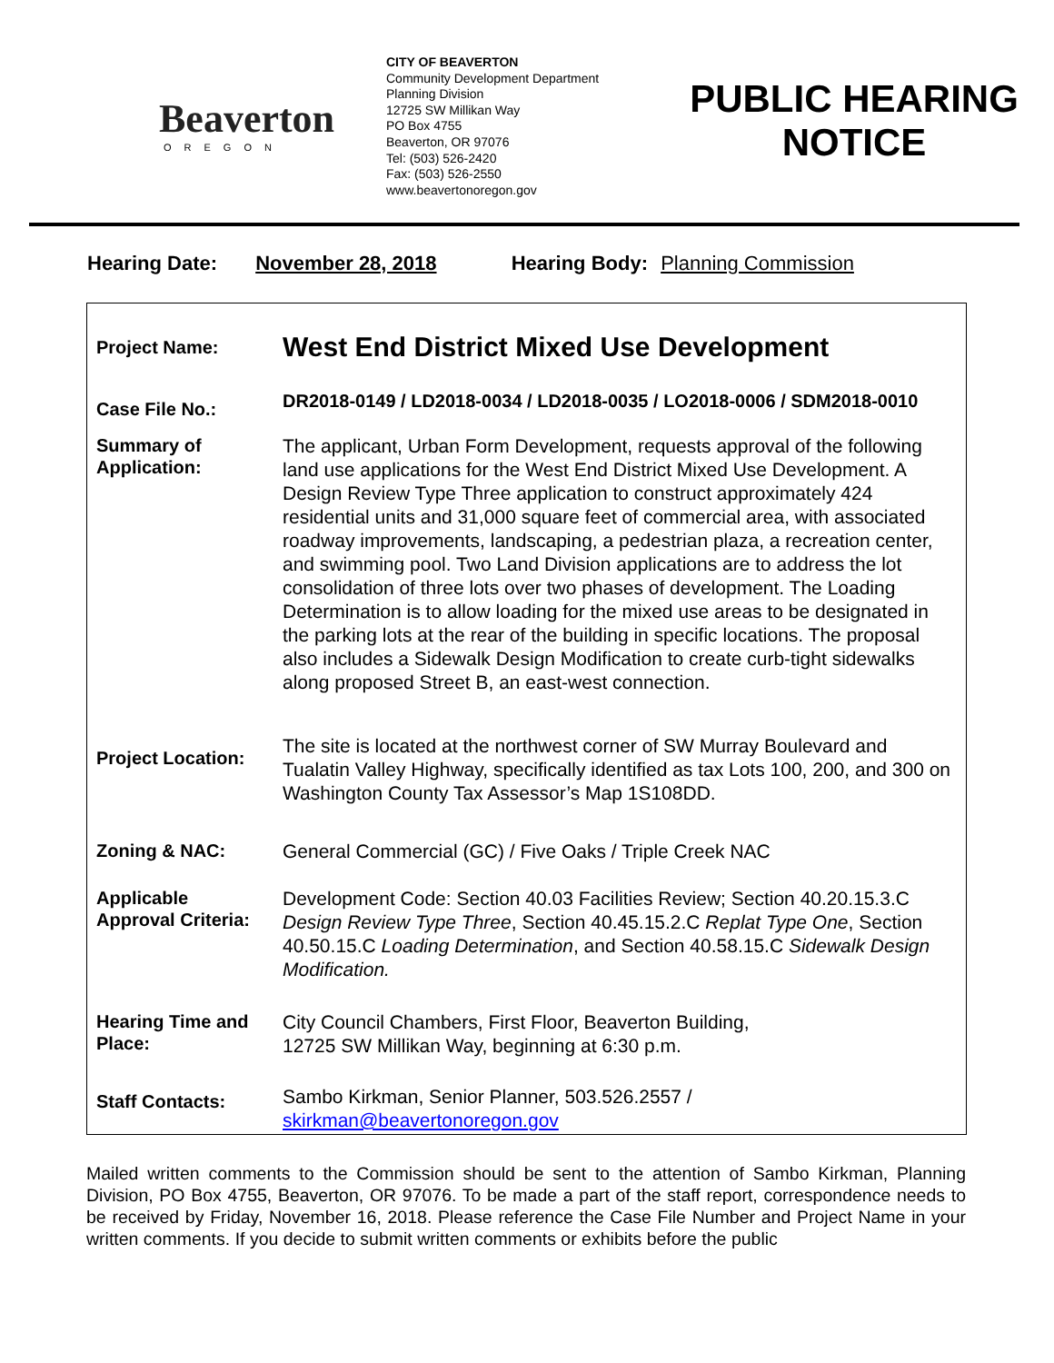Beaverton
OREGON
CITY OF BEAVERTON
Community Development Department
Planning Division
12725 SW Millikan Way
PO Box 4755
Beaverton, OR 97076
Tel: (503) 526-2420
Fax: (503) 526-2550
www.beavertonoregon.gov
PUBLIC HEARING NOTICE
Hearing Date: November 28, 2018 Hearing Body: Planning Commission
| Project Name: | West End District Mixed Use Development |
| Case File No.: | DR2018-0149 / LD2018-0034 / LD2018-0035 / LO2018-0006 / SDM2018-0010 |
| Summary of Application: | The applicant, Urban Form Development, requests approval of the following land use applications for the West End District Mixed Use Development. A Design Review Type Three application to construct approximately 424 residential units and 31,000 square feet of commercial area, with associated roadway improvements, landscaping, a pedestrian plaza, a recreation center, and swimming pool. Two Land Division applications are to address the lot consolidation of three lots over two phases of development. The Loading Determination is to allow loading for the mixed use areas to be designated in the parking lots at the rear of the building in specific locations. The proposal also includes a Sidewalk Design Modification to create curb-tight sidewalks along proposed Street B, an east-west connection. |
| Project Location: | The site is located at the northwest corner of SW Murray Boulevard and Tualatin Valley Highway, specifically identified as tax Lots 100, 200, and 300 on Washington County Tax Assessor’s Map 1S108DD. |
| Zoning & NAC: | General Commercial (GC) / Five Oaks / Triple Creek NAC |
| Applicable Approval Criteria: | Development Code: Section 40.03 Facilities Review; Section 40.20.15.3.C Design Review Type Three , Section 40.45.15.2.C Replat Type One , Section 40.50.15.C Loading Determination , and Section 40.58.15.C Sidewalk Design Modification. |
| Hearing Time and Place: | City Council Chambers, First Floor, Beaverton Building, 12725 SW Millikan Way, beginning at 6:30 p.m. |
| Staff Contacts: | Sambo Kirkman, Senior Planner, 503.526.2557 / skirkman@beavertonoregon.gov |
Mailed written comments to the Commission should be sent to the attention of Sambo Kirkman, Planning Division, PO Box 4755, Beaverton, OR 97076. To be made a part of the staff report, correspondence needs to be received by Friday, November 16, 2018. Please reference the Case File Number and Project Name in your written comments. If you decide to submit written comments or exhibits before the public